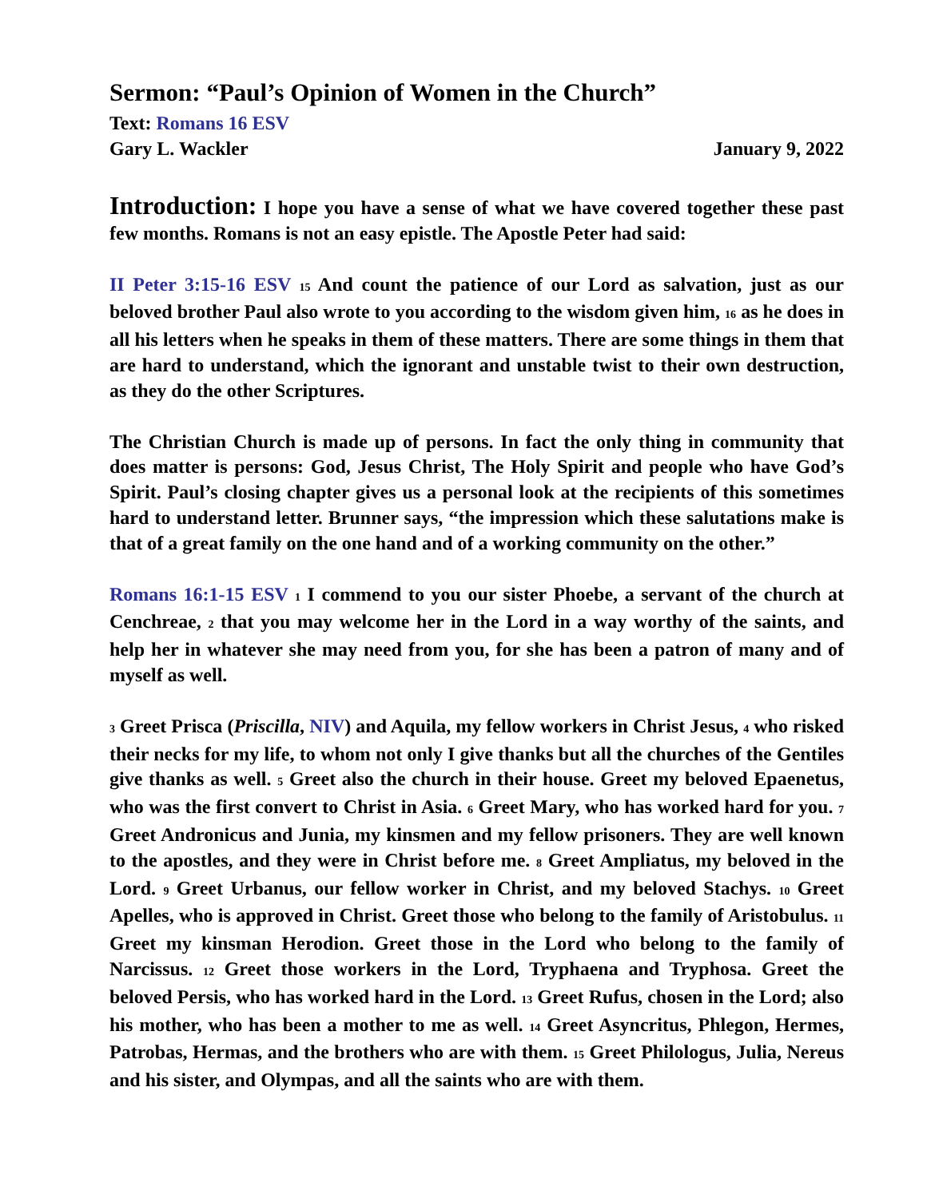Sermon: “Paul’s Opinion of Women in the Church”
Text: Romans 16 ESV
Gary L. Wackler January 9, 2022
Introduction: I hope you have a sense of what we have covered together these past few months. Romans is not an easy epistle. The Apostle Peter had said:
II Peter 3:15-16 ESV 15 And count the patience of our Lord as salvation, just as our beloved brother Paul also wrote to you according to the wisdom given him, 16 as he does in all his letters when he speaks in them of these matters. There are some things in them that are hard to understand, which the ignorant and unstable twist to their own destruction, as they do the other Scriptures.
The Christian Church is made up of persons. In fact the only thing in community that does matter is persons: God, Jesus Christ, The Holy Spirit and people who have God’s Spirit. Paul’s closing chapter gives us a personal look at the recipients of this sometimes hard to understand letter. Brunner says, “the impression which these salutations make is that of a great family on the one hand and of a working community on the other.”
Romans 16:1-15 ESV 1 I commend to you our sister Phoebe, a servant of the church at Cenchreae, 2 that you may welcome her in the Lord in a way worthy of the saints, and help her in whatever she may need from you, for she has been a patron of many and of myself as well.
3 Greet Prisca (Priscilla, NIV) and Aquila, my fellow workers in Christ Jesus, 4 who risked their necks for my life, to whom not only I give thanks but all the churches of the Gentiles give thanks as well. 5 Greet also the church in their house. Greet my beloved Epaenetus, who was the first convert to Christ in Asia. 6 Greet Mary, who has worked hard for you. 7 Greet Andronicus and Junia, my kinsmen and my fellow prisoners. They are well known to the apostles, and they were in Christ before me. 8 Greet Ampliatus, my beloved in the Lord. 9 Greet Urbanus, our fellow worker in Christ, and my beloved Stachys. 10 Greet Apelles, who is approved in Christ. Greet those who belong to the family of Aristobulus. 11 Greet my kinsman Herodion. Greet those in the Lord who belong to the family of Narcissus. 12 Greet those workers in the Lord, Tryphaena and Tryphosa. Greet the beloved Persis, who has worked hard in the Lord. 13 Greet Rufus, chosen in the Lord; also his mother, who has been a mother to me as well. 14 Greet Asyncritus, Phlegon, Hermes, Patrobas, Hermas, and the brothers who are with them. 15 Greet Philologus, Julia, Nereus and his sister, and Olympas, and all the saints who are with them.